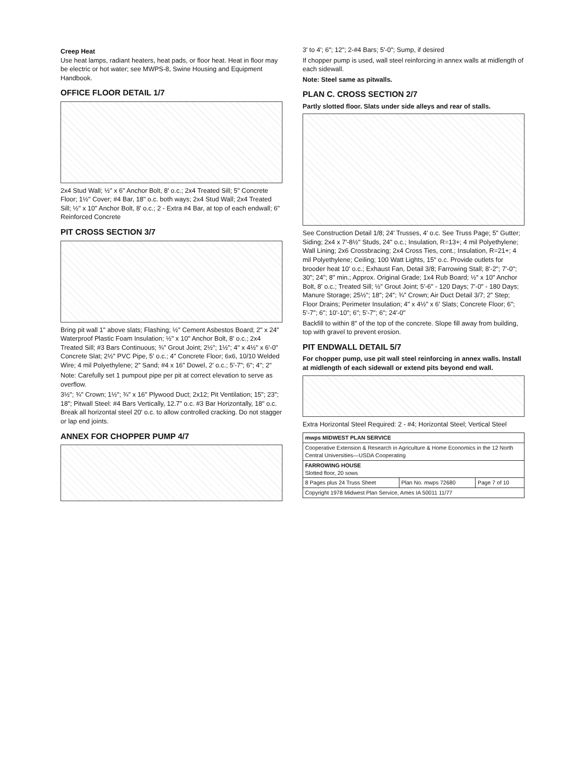Creep Heat
Use heat lamps, radiant heaters, heat pads, or floor heat. Heat in floor may be electric or hot water; see MWPS-8, Swine Housing and Equipment Handbook.
OFFICE FLOOR DETAIL 1/7
2x4 Stud Wall; ½" x 6" Anchor Bolt, 8' o.c.; 2x4 Treated Sill; 5" Concrete Floor; 1½" Cover; #4 Bar, 18" o.c. both ways; 2x4 Stud Wall; 2x4 Treated Sill; ½" x 10" Anchor Bolt, 8' o.c.; 2 - Extra #4 Bar, at top of each endwall; 6" Reinforced Concrete
PIT CROSS SECTION 3/7
Bring pit wall 1" above slats; Flashing; ½" Cement Asbestos Board; 2" x 24" Waterproof Plastic Foam Insulation; ½" x 10" Anchor Bolt, 8' o.c.; 2x4 Treated Sill; #3 Bars Continuous; ¾" Grout Joint; 2½"; 1½"; 4" x 4½" x 6'-0" Concrete Slat; 2½" PVC Pipe, 5' o.c.; 4" Concrete Floor; 6x6, 10/10 Welded Wire; 4 mil Polyethylene; 2" Sand; #4 x 16" Dowel, 2' o.c.; 5'-7"; 6"; 4"; 2"
Note: Carefully set 1 pumpout pipe per pit at correct elevation to serve as overflow.
3½"; ¾" Crown; 1½"; ¾" x 16" Plywood Duct; 2x12; Pit Ventilation; 15"; 23"; 18"; Pitwall Steel: #4 Bars Vertically, 12.7" o.c. #3 Bar Horizontally, 18" o.c. Break all horizontal steel 20' o.c. to allow controlled cracking. Do not stagger or lap end joints.
ANNEX FOR CHOPPER PUMP 4/7
3' to 4'; 6"; 12"; 2-#4 Bars; 5'-0"; Sump, if desired
If chopper pump is used, wall steel reinforcing in annex walls at midlength of each sidewall.
Note: Steel same as pitwalls.
PLAN C. CROSS SECTION 2/7
Partly slotted floor. Slats under side alleys and rear of stalls.
See Construction Detail 1/8; 24' Trusses, 4' o.c. See Truss Page; 5" Gutter; Siding; 2x4 x 7'-8½" Studs, 24" o.c.; Insulation, R=13+; 4 mil Polyethylene; Wall Lining; 2x6 Crossbracing; 2x4 Cross Ties, cont.; Insulation, R=21+; 4 mil Polyethylene; Ceiling; 100 Watt Lights, 15" o.c. Provide outlets for brooder heat 10' o.c.; Exhaust Fan, Detail 3/8; Farrowing Stall; 8'-2"; 7'-0"; 30"; 24"; 8" min.; Approx. Original Grade; 1x4 Rub Board; ½" x 10" Anchor Bolt, 8' o.c.; Treated Sill; ½" Grout Joint; 5'-6" - 120 Days; 7'-0" - 180 Days; Manure Storage; 25½"; 18"; 24"; ¾" Crown; Air Duct Detail 3/7; 2" Step; Floor Drains; Perimeter Insulation; 4" x 4½" x 6' Slats; Concrete Floor; 6"; 5'-7"; 6"; 10'-10"; 6"; 5'-7"; 6"; 24'-0"
Backfill to within 8" of the top of the concrete. Slope fill away from building, top with gravel to prevent erosion.
PIT ENDWALL DETAIL 5/7
For chopper pump, use pit wall steel reinforcing in annex walls. Install at midlength of each sidewall or extend pits beyond end wall.
Extra Horizontal Steel Required: 2 - #4; Horizontal Steel; Vertical Steel
| mwps MIDWEST PLAN SERVICE | | |
| Cooperative Extension & Research in Agriculture & Home Economics in the 12 North Central Universities—USDA Cooperating | | |
| FARROWING HOUSE Slotted floor, 20 sows | | |
| 8 Pages plus 24 Truss Sheet | Plan No. mwps 72680 | Page 7 of 10 |
| Copyright 1978 Midwest Plan Service, Ames IA 50011 11/77 | | |